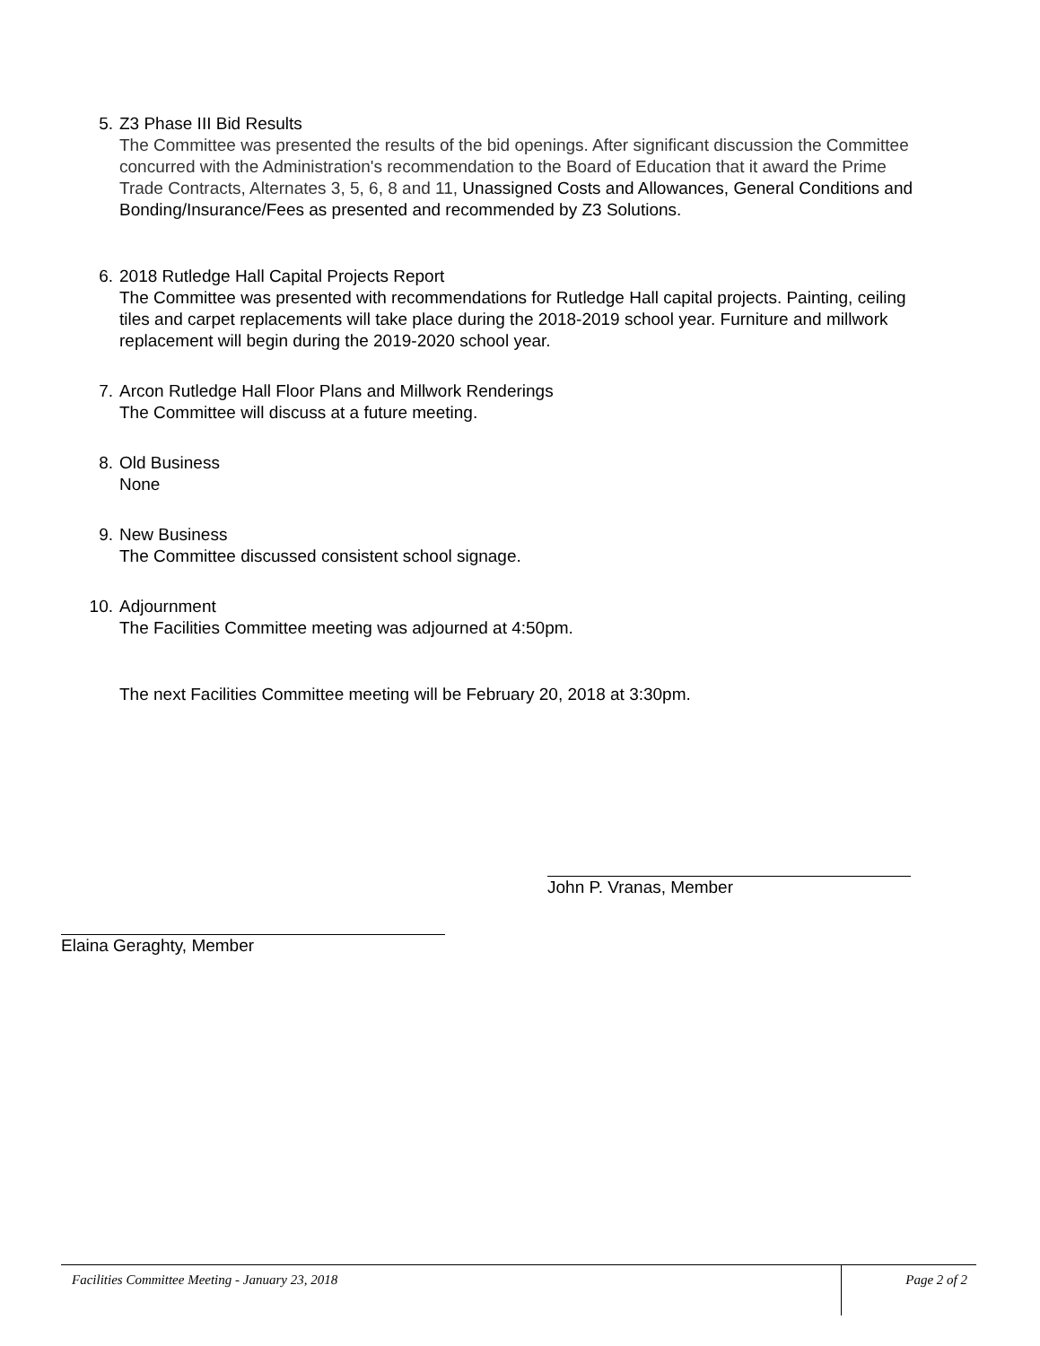5. Z3 Phase III Bid Results
The Committee was presented the results of the bid openings. After significant discussion the Committee concurred with the Administration's recommendation to the Board of Education that it award the Prime Trade Contracts, Alternates 3, 5, 6, 8 and 11, Unassigned Costs and Allowances, General Conditions and Bonding/Insurance/Fees as presented and recommended by Z3 Solutions.
6. 2018 Rutledge Hall Capital Projects Report
The Committee was presented with recommendations for Rutledge Hall capital projects. Painting, ceiling tiles and carpet replacements will take place during the 2018-2019 school year. Furniture and millwork replacement will begin during the 2019-2020 school year.
7. Arcon Rutledge Hall Floor Plans and Millwork Renderings
The Committee will discuss at a future meeting.
8. Old Business
None
9. New Business
The Committee discussed consistent school signage.
10. Adjournment
The Facilities Committee meeting was adjourned at 4:50pm.
The next Facilities Committee meeting will be February 20, 2018 at 3:30pm.
John P. Vranas, Member
Elaina Geraghty, Member
Facilities Committee Meeting - January 23, 2018
Page 2 of 2